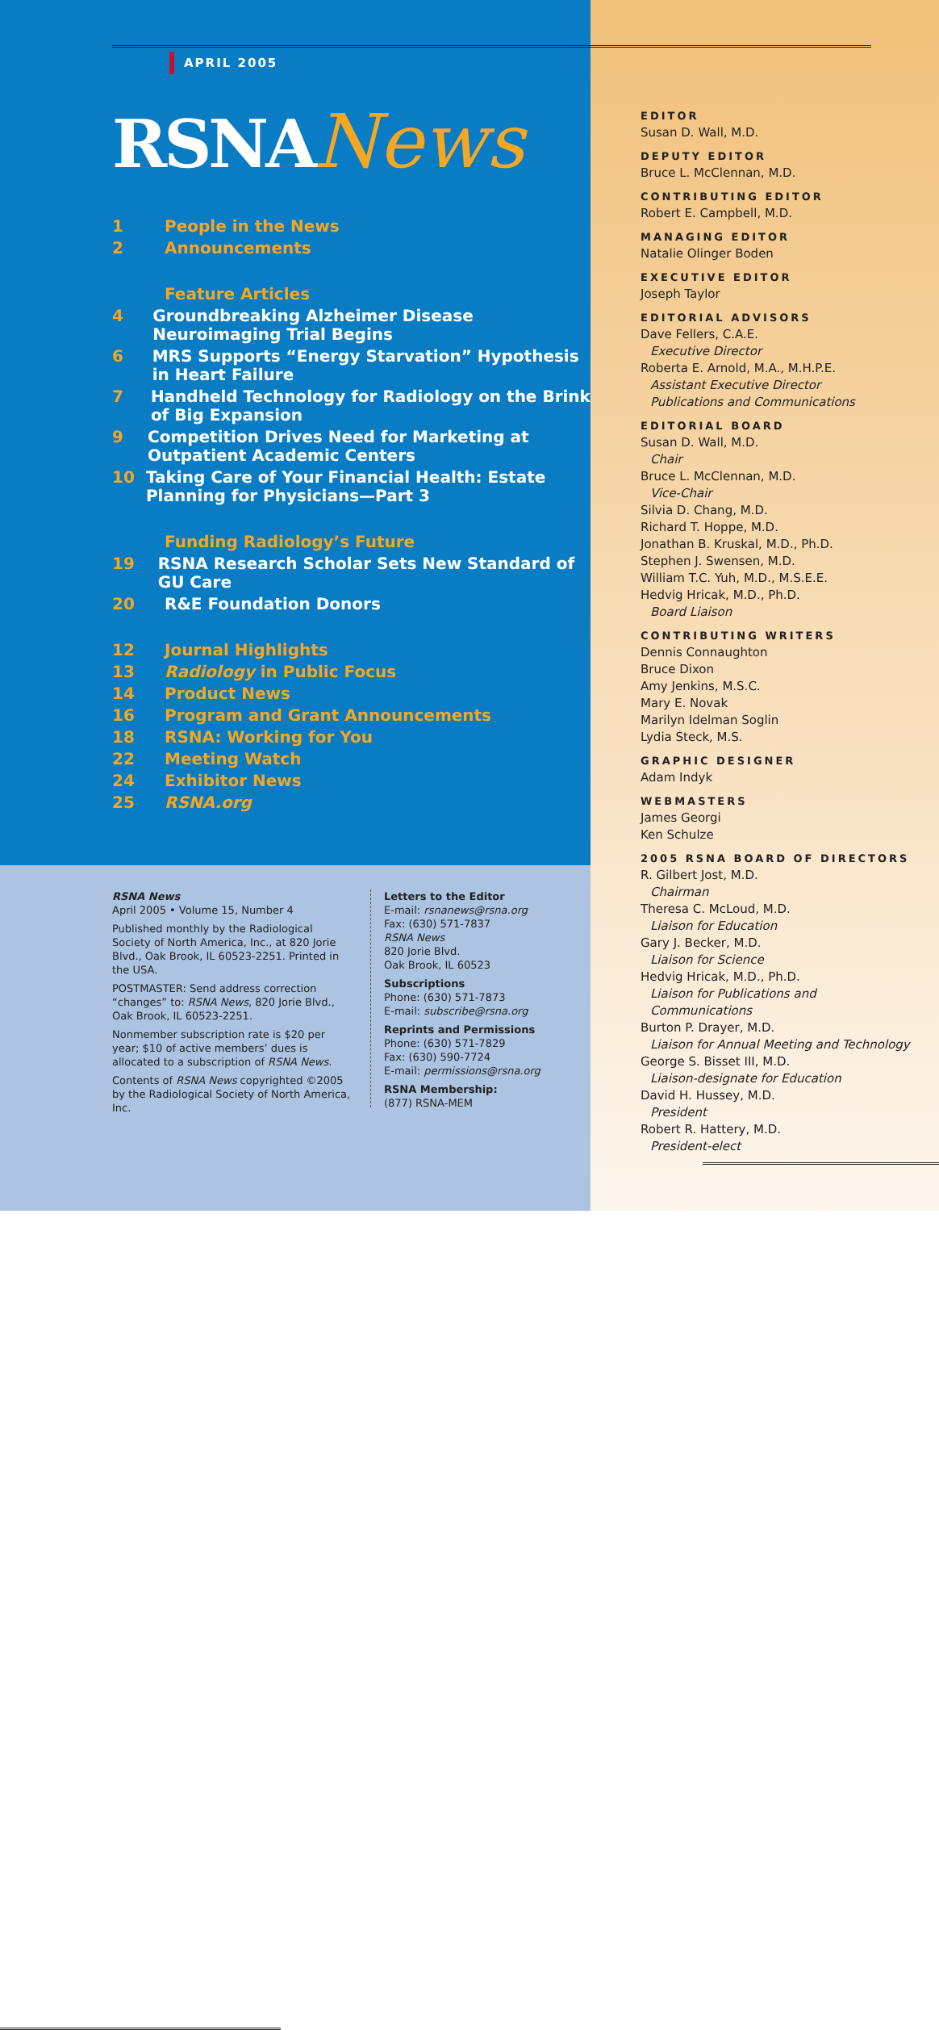APRIL 2005
RSNANews
1 People in the News
2 Announcements
Feature Articles
4 Groundbreaking Alzheimer Disease Neuroimaging Trial Begins
6 MRS Supports “Energy Starvation” Hypothesis in Heart Failure
7 Handheld Technology for Radiology on the Brink of Big Expansion
9 Competition Drives Need for Marketing at Outpatient Academic Centers
10 Taking Care of Your Financial Health: Estate Planning for Physicians—Part 3
Funding Radiology’s Future
19 RSNA Research Scholar Sets New Standard of GU Care
20 R&E Foundation Donors
12 Journal Highlights
13 Radiology in Public Focus
14 Product News
16 Program and Grant Announcements
18 RSNA: Working for You
22 Meeting Watch
24 Exhibitor News
25 RSNA.org
RSNA News
April 2005 • Volume 15, Number 4
Published monthly by the Radiological Society of North America, Inc., at 820 Jorie Blvd., Oak Brook, IL 60523-2251. Printed in the USA.
POSTMASTER: Send address correction “changes” to: RSNA News, 820 Jorie Blvd., Oak Brook, IL 60523-2251.
Nonmember subscription rate is $20 per year; $10 of active members’ dues is allocated to a subscription of RSNA News.
Contents of RSNA News copyrighted ©2005 by the Radiological Society of North America, Inc.
Letters to the Editor
E-mail: rsnanews@rsna.org
Fax: (630) 571-7837
RSNA News
820 Jorie Blvd.
Oak Brook, IL 60523
Subscriptions
Phone: (630) 571-7873
E-mail: subscribe@rsna.org
Reprints and Permissions
Phone: (630) 571-7829
Fax: (630) 590-7724
E-mail: permissions@rsna.org
RSNA Membership:
(877) RSNA-MEM
EDITOR
Susan D. Wall, M.D.
DEPUTY EDITOR
Bruce L. McClennan, M.D.
CONTRIBUTING EDITOR
Robert E. Campbell, M.D.
MANAGING EDITOR
Natalie Olinger Boden
EXECUTIVE EDITOR
Joseph Taylor
EDITORIAL ADVISORS
Dave Fellers, C.A.E.
Executive Director
Roberta E. Arnold, M.A., M.H.P.E.
Assistant Executive Director
Publications and Communications
EDITORIAL BOARD
Susan D. Wall, M.D.
Chair
Bruce L. McClennan, M.D.
Vice-Chair
Silvia D. Chang, M.D.
Richard T. Hoppe, M.D.
Jonathan B. Kruskal, M.D., Ph.D.
Stephen J. Swensen, M.D.
William T.C. Yuh, M.D., M.S.E.E.
Hedvig Hricak, M.D., Ph.D.
Board Liaison
CONTRIBUTING WRITERS
Dennis Connaughton
Bruce Dixon
Amy Jenkins, M.S.C.
Mary E. Novak
Marilyn Idelman Soglin
Lydia Steck, M.S.
GRAPHIC DESIGNER
Adam Indyk
WEBMASTERS
James Georgi
Ken Schulze
2005 RSNA BOARD OF DIRECTORS
R. Gilbert Jost, M.D.
Chairman
Theresa C. McLoud, M.D.
Liaison for Education
Gary J. Becker, M.D.
Liaison for Science
Hedvig Hricak, M.D., Ph.D.
Liaison for Publications and
Communications
Burton P. Drayer, M.D.
Liaison for Annual Meeting and Technology
George S. Bisset III, M.D.
Liaison-designate for Education
David H. Hussey, M.D.
President
Robert R. Hattery, M.D.
President-elect